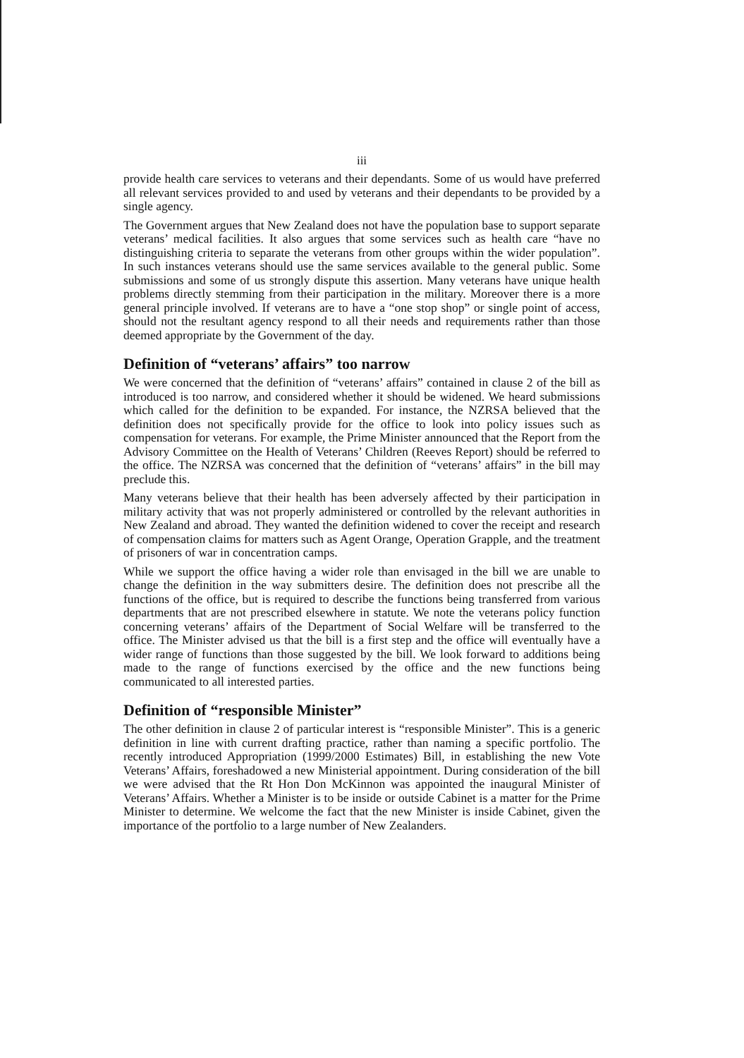iii
provide health care services to veterans and their dependants. Some of us would have preferred all relevant services provided to and used by veterans and their dependants to be provided by a single agency.
The Government argues that New Zealand does not have the population base to support separate veterans’ medical facilities. It also argues that some services such as health care “have no distinguishing criteria to separate the veterans from other groups within the wider population”. In such instances veterans should use the same services available to the general public. Some submissions and some of us strongly dispute this assertion. Many veterans have unique health problems directly stemming from their participation in the military. Moreover there is a more general principle involved. If veterans are to have a “one stop shop” or single point of access, should not the resultant agency respond to all their needs and requirements rather than those deemed appropriate by the Government of the day.
Definition of “veterans’ affairs” too narrow
We were concerned that the definition of “veterans’ affairs” contained in clause 2 of the bill as introduced is too narrow, and considered whether it should be widened. We heard submissions which called for the definition to be expanded. For instance, the NZRSA believed that the definition does not specifically provide for the office to look into policy issues such as compensation for veterans. For example, the Prime Minister announced that the Report from the Advisory Committee on the Health of Veterans’ Children (Reeves Report) should be referred to the office. The NZRSA was concerned that the definition of “veterans’ affairs” in the bill may preclude this.
Many veterans believe that their health has been adversely affected by their participation in military activity that was not properly administered or controlled by the relevant authorities in New Zealand and abroad. They wanted the definition widened to cover the receipt and research of compensation claims for matters such as Agent Orange, Operation Grapple, and the treatment of prisoners of war in concentration camps.
While we support the office having a wider role than envisaged in the bill we are unable to change the definition in the way submitters desire. The definition does not prescribe all the functions of the office, but is required to describe the functions being transferred from various departments that are not prescribed elsewhere in statute. We note the veterans policy function concerning veterans’ affairs of the Department of Social Welfare will be transferred to the office. The Minister advised us that the bill is a first step and the office will eventually have a wider range of functions than those suggested by the bill. We look forward to additions being made to the range of functions exercised by the office and the new functions being communicated to all interested parties.
Definition of “responsible Minister”
The other definition in clause 2 of particular interest is “responsible Minister”. This is a generic definition in line with current drafting practice, rather than naming a specific portfolio. The recently introduced Appropriation (1999/2000 Estimates) Bill, in establishing the new Vote Veterans’ Affairs, foreshadowed a new Ministerial appointment. During consideration of the bill we were advised that the Rt Hon Don McKinnon was appointed the inaugural Minister of Veterans’ Affairs. Whether a Minister is to be inside or outside Cabinet is a matter for the Prime Minister to determine. We welcome the fact that the new Minister is inside Cabinet, given the importance of the portfolio to a large number of New Zealanders.